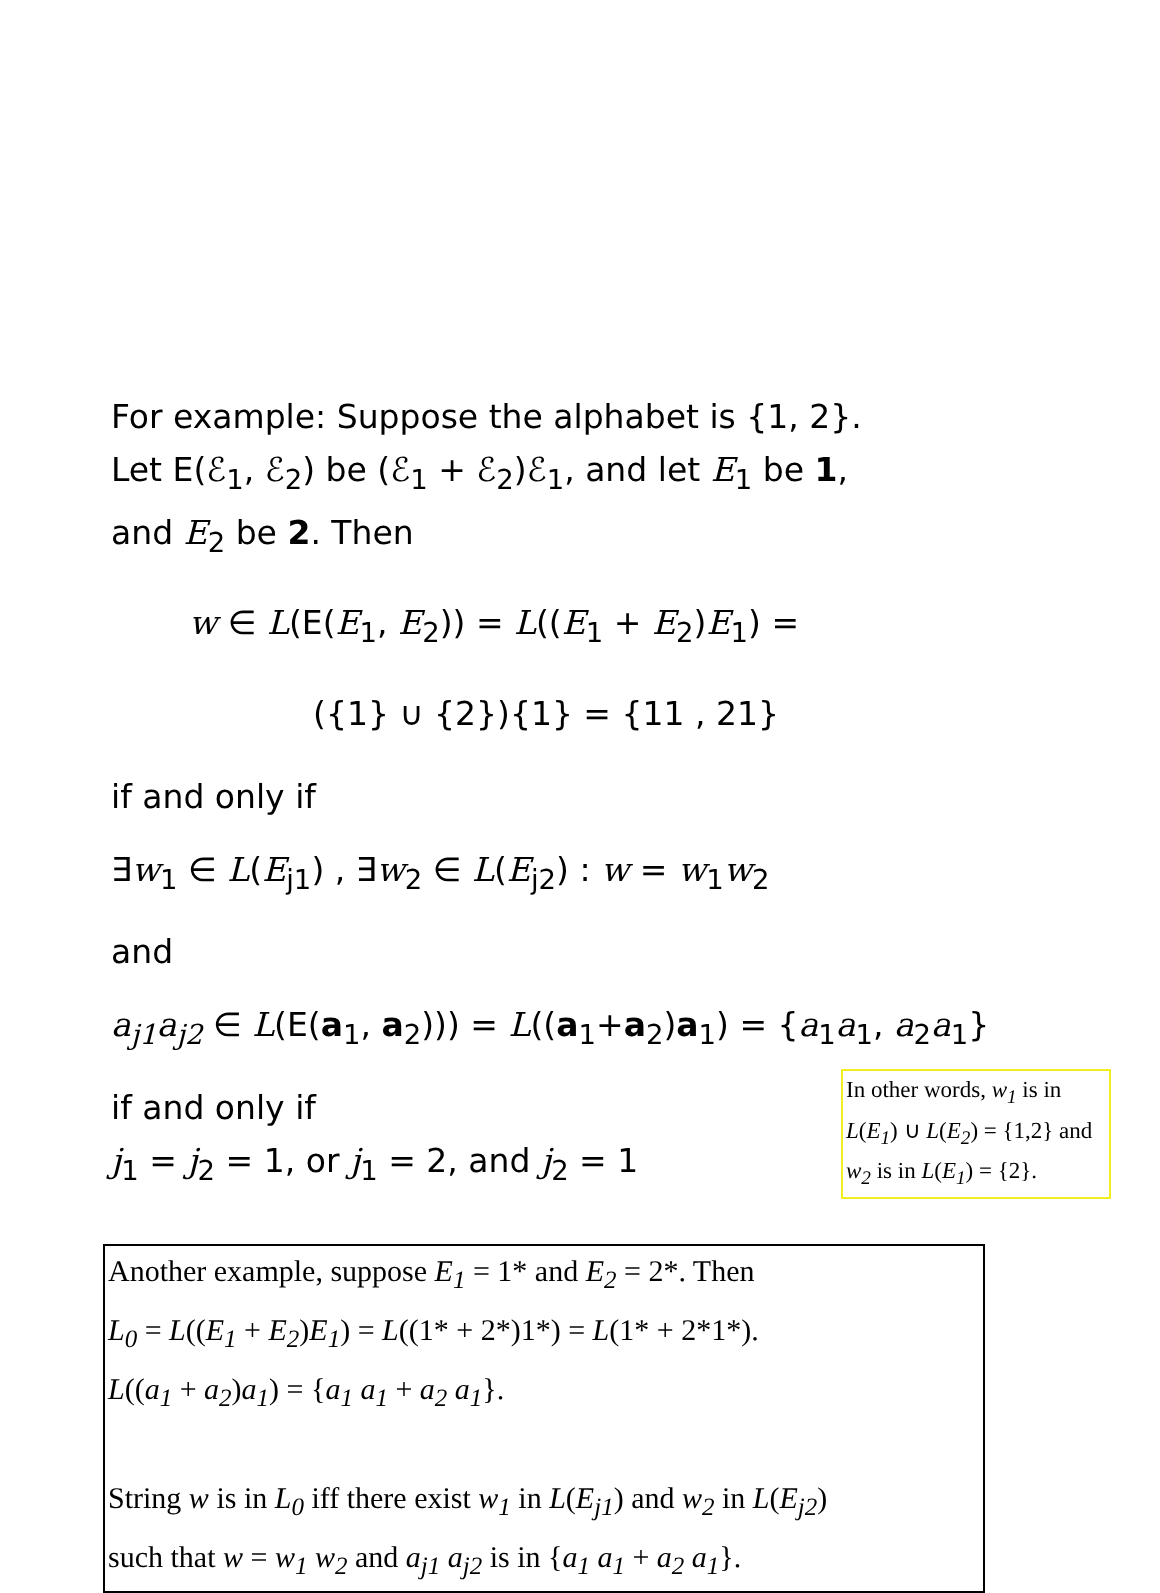For example: Suppose the alphabet is {1, 2}.
Let E(ℰ<sub>1</sub>, ℰ<sub>2</sub>) be (ℰ<sub>1</sub> + ℰ<sub>2</sub>)ℰ<sub>1</sub>, and let E<sub>1</sub> be 1,
and E<sub>2</sub> be 2. Then
w ∈ L(E(E<sub>1</sub>, E<sub>2</sub>)) = L((E<sub>1</sub> + E<sub>2</sub>)E<sub>1</sub>) =
({1} ∪ {2}){1} = {11 , 21}
if and only if
∃w<sub>1</sub> ∈ L(E<sub>j1</sub>) , ∃w<sub>2</sub> ∈ L(E<sub>j2</sub>) : w = w<sub>1</sub>w<sub>2</sub>
and
a<sub>j1</sub>a<sub>j2</sub> ∈ L(E(a<sub>1</sub>, a<sub>2</sub>))) = L((a<sub>1</sub>+a<sub>2</sub>)a<sub>1</sub>) = {a<sub>1</sub>a<sub>1</sub>, a<sub>2</sub>a<sub>1</sub>}
if and only if
j<sub>1</sub> = j<sub>2</sub> = 1, or j<sub>1</sub> = 2, and j<sub>2</sub> = 1
In other words, w<sub>1</sub> is in L(E<sub>1</sub>) ∪ L(E<sub>2</sub>) = {1,2} and w<sub>2</sub> is in L(E<sub>1</sub>) = {2}.
Another example, suppose E<sub>1</sub> = 1* and E<sub>2</sub> = 2*. Then
L<sub>0</sub> = L((E<sub>1</sub> + E<sub>2</sub>)E<sub>1</sub>) = L((1* + 2*)1*) = L(1* + 2*1*).
L((a<sub>1</sub> + a<sub>2</sub>)a<sub>1</sub>) = {a<sub>1</sub> a<sub>1</sub> + a<sub>2</sub> a<sub>1</sub>}.
String w is in L<sub>0</sub> iff there exist w<sub>1</sub> in L(E<sub>j1</sub>) and w<sub>2</sub> in L(E<sub>j2</sub>)
such that w = w<sub>1</sub> w<sub>2</sub> and a<sub>j1</sub> a<sub>j2</sub> is in {a<sub>1</sub> a<sub>1</sub> + a<sub>2</sub> a<sub>1</sub>}.